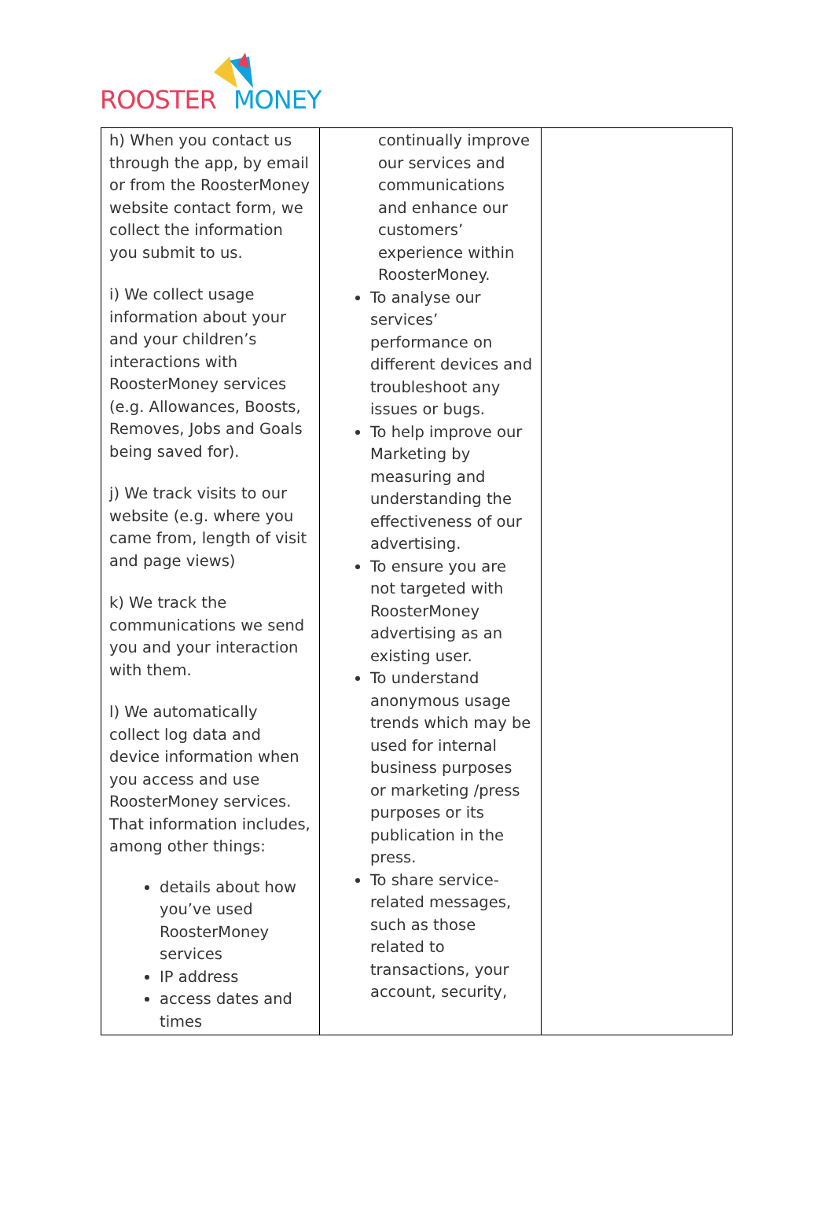ROOSTER MONEY
| h) When you contact us through the app, by email or from the RoosterMoney website contact form, we collect the information you submit to us. i) We collect usage information about your and your children’s interactions with RoosterMoney services (e.g. Allowances, Boosts, Removes, Jobs and Goals being saved for). j) We track visits to our website (e.g. where you came from, length of visit and page views) k) We track the communications we send you and your interaction with them. l) We automatically collect log data and device information when you access and use RoosterMoney services. That information includes, among other things: details about how you’ve used RoosterMoney services IP address access dates and times | continually improve our services and communications and enhance our customers’ experience within RoosterMoney. To analyse our services’ performance on different devices and troubleshoot any issues or bugs. To help improve our Marketing by measuring and understanding the effectiveness of our advertising. To ensure you are not targeted with RoosterMoney advertising as an existing user. To understand anonymous usage trends which may be used for internal business purposes or marketing /press purposes or its publication in the press. To share service-related messages, such as those related to transactions, your account, security, | |